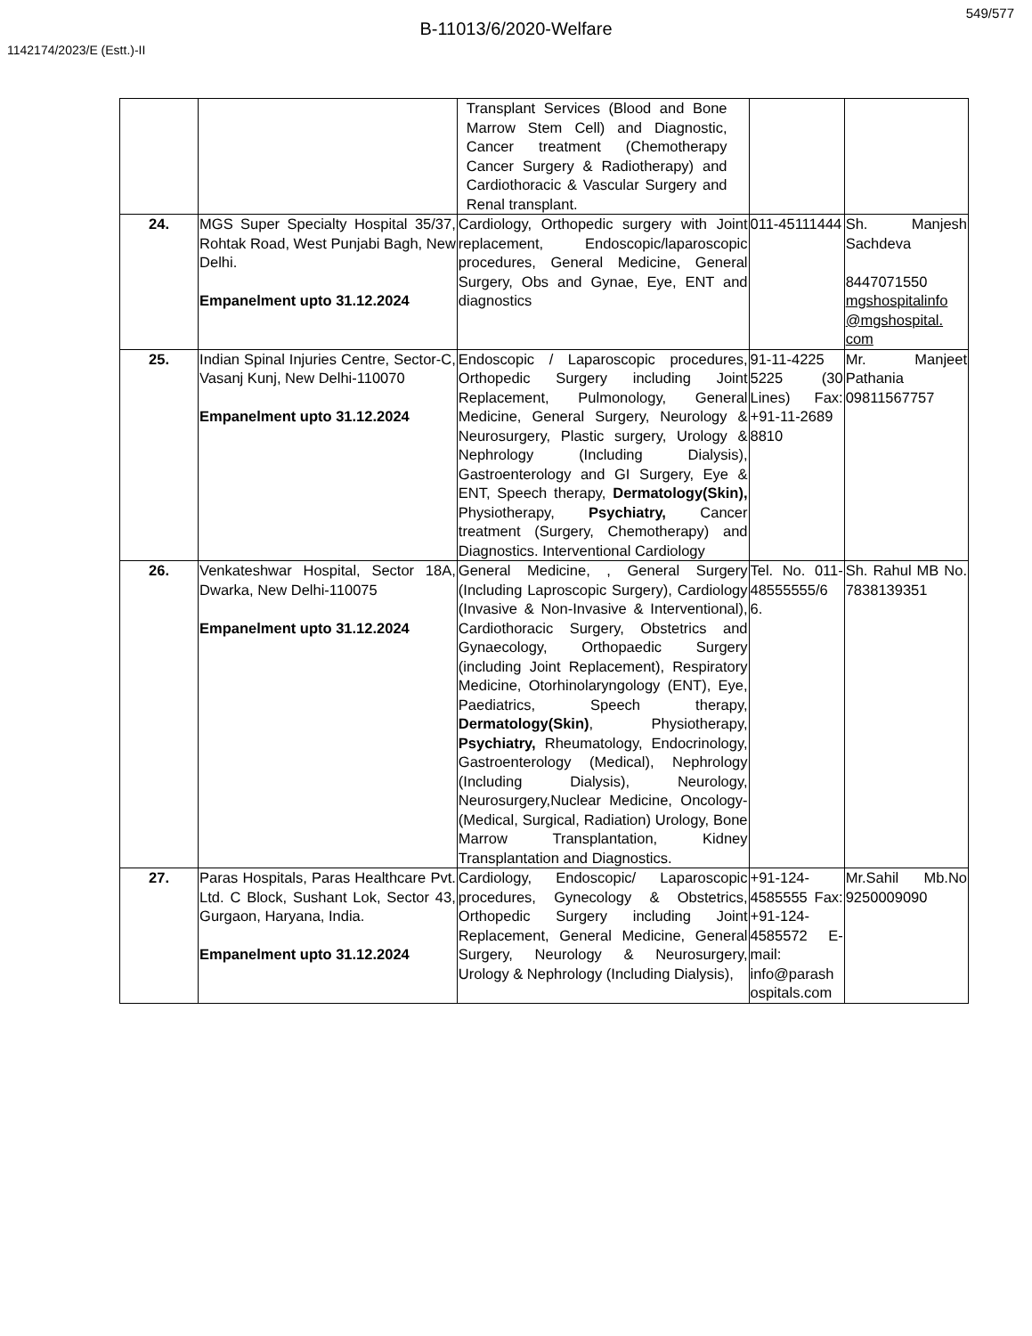549/577
B-11013/6/2020-Welfare
1142174/2023/E (Estt.)-II
| | | Transplant Services (Blood and Bone Marrow Stem Cell) and Diagnostic, Cancer treatment (Chemotherapy Cancer Surgery & Radiotherapy) and Cardiothoracic & Vascular Surgery and Renal transplant. | | |
| 24. | MGS Super Specialty Hospital 35/37, Rohtak Road, West Punjabi Bagh, New Delhi. Empanelment upto 31.12.2024 | Cardiology, Orthopedic surgery with Joint replacement, Endoscopic/laparoscopic procedures, General Medicine, General Surgery, Obs and Gynae, Eye, ENT and diagnostics | 011-45111444 | Sh. Manjesh Sachdeva 8447071550 mgshospitalinfo @mgshospital. com |
| 25. | Indian Spinal Injuries Centre, Sector-C, Vasanj Kunj, New Delhi-110070 Empanelment upto 31.12.2024 | Endoscopic / Laparoscopic procedures, Orthopedic Surgery including Joint Replacement, Pulmonology, General Medicine, General Surgery, Neurology & Neurosurgery, Plastic surgery, Urology & Nephrology (Including Dialysis), Gastroenterology and GI Surgery, Eye & ENT, Speech therapy, Dermatology(Skin), Physiotherapy, Psychiatry, Cancer treatment (Surgery, Chemotherapy) and Diagnostics. Interventional Cardiology | 91-11-4225 5225 (30 Lines) Fax: +91-11-2689 8810 | Mr. Manjeet Pathania 09811567757 |
| 26. | Venkateshwar Hospital, Sector 18A, Dwarka, New Delhi-110075 Empanelment upto 31.12.2024 | General Medicine, , General Surgery (Including Laproscopic Surgery), Cardiology (Invasive & Non-Invasive & Interventional), Cardiothoracic Surgery, Obstetrics and Gynaecology, Orthopaedic Surgery (including Joint Replacement), Respiratory Medicine, Otorhinolaryngology (ENT), Eye, Paediatrics, Speech therapy, Dermatology(Skin) , Physiotherapy, Psychiatry, Rheumatology, Endocrinology, Gastroenterology (Medical), Nephrology (Including Dialysis), Neurology, Neurosurgery,Nuclear Medicine, Oncology- (Medical, Surgical, Radiation) Urology, Bone Marrow Transplantation, Kidney Transplantation and Diagnostics. | Tel. No. 011-48555555/6 6. | Sh. Rahul MB No. 7838139351 |
| 27. | Paras Hospitals, Paras Healthcare Pvt. Ltd. C Block, Sushant Lok, Sector 43, Gurgaon, Haryana, India. Empanelment upto 31.12.2024 | Cardiology, Endoscopic/ Laparoscopic procedures, Gynecology & Obstetrics, Orthopedic Surgery including Joint Replacement, General Medicine, General Surgery, Neurology & Neurosurgery, Urology & Nephrology (Including Dialysis), | +91-124-4585555 Fax: +91-124-4585572 E-mail: info@parash ospitals.com | Mr.Sahil Mb.No 9250009090 |